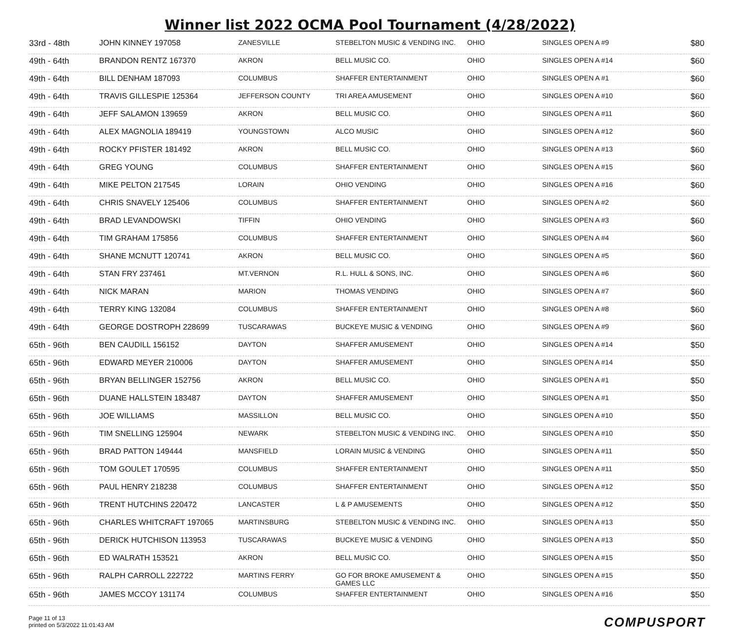Winner list 2022 OCMA Pool Tournament (4/28/2022)
| 33rd - 48th | JOHN KINNEY 197058 | ZANESVILLE | STEBELTON MUSIC & VENDING INC. | OHIO | SINGLES OPEN A #9 | $80 |
| 49th - 64th | BRANDON RENTZ 167370 | AKRON | BELL MUSIC CO. | OHIO | SINGLES OPEN A #14 | $60 |
| 49th - 64th | BILL DENHAM 187093 | COLUMBUS | SHAFFER ENTERTAINMENT | OHIO | SINGLES OPEN A #1 | $60 |
| 49th - 64th | TRAVIS GILLESPIE 125364 | JEFFERSON COUNTY | TRI AREA AMUSEMENT | OHIO | SINGLES OPEN A #10 | $60 |
| 49th - 64th | JEFF SALAMON 139659 | AKRON | BELL MUSIC CO. | OHIO | SINGLES OPEN A #11 | $60 |
| 49th - 64th | ALEX MAGNOLIA 189419 | YOUNGSTOWN | ALCO MUSIC | OHIO | SINGLES OPEN A #12 | $60 |
| 49th - 64th | ROCKY PFISTER 181492 | AKRON | BELL MUSIC CO. | OHIO | SINGLES OPEN A #13 | $60 |
| 49th - 64th | GREG YOUNG | COLUMBUS | SHAFFER ENTERTAINMENT | OHIO | SINGLES OPEN A #15 | $60 |
| 49th - 64th | MIKE PELTON 217545 | LORAIN | OHIO VENDING | OHIO | SINGLES OPEN A #16 | $60 |
| 49th - 64th | CHRIS SNAVELY 125406 | COLUMBUS | SHAFFER ENTERTAINMENT | OHIO | SINGLES OPEN A #2 | $60 |
| 49th - 64th | BRAD LEVANDOWSKI | TIFFIN | OHIO VENDING | OHIO | SINGLES OPEN A #3 | $60 |
| 49th - 64th | TIM GRAHAM 175856 | COLUMBUS | SHAFFER ENTERTAINMENT | OHIO | SINGLES OPEN A #4 | $60 |
| 49th - 64th | SHANE MCNUTT 120741 | AKRON | BELL MUSIC CO. | OHIO | SINGLES OPEN A #5 | $60 |
| 49th - 64th | STAN FRY 237461 | MT.VERNON | R.L. HULL & SONS, INC. | OHIO | SINGLES OPEN A #6 | $60 |
| 49th - 64th | NICK MARAN | MARION | THOMAS VENDING | OHIO | SINGLES OPEN A #7 | $60 |
| 49th - 64th | TERRY KING 132084 | COLUMBUS | SHAFFER ENTERTAINMENT | OHIO | SINGLES OPEN A #8 | $60 |
| 49th - 64th | GEORGE DOSTROPH 228699 | TUSCARAWAS | BUCKEYE MUSIC & VENDING | OHIO | SINGLES OPEN A #9 | $60 |
| 65th - 96th | BEN CAUDILL 156152 | DAYTON | SHAFFER AMUSEMENT | OHIO | SINGLES OPEN A #14 | $50 |
| 65th - 96th | EDWARD MEYER 210006 | DAYTON | SHAFFER AMUSEMENT | OHIO | SINGLES OPEN A #14 | $50 |
| 65th - 96th | BRYAN BELLINGER 152756 | AKRON | BELL MUSIC CO. | OHIO | SINGLES OPEN A #1 | $50 |
| 65th - 96th | DUANE HALLSTEIN 183487 | DAYTON | SHAFFER AMUSEMENT | OHIO | SINGLES OPEN A #1 | $50 |
| 65th - 96th | JOE WILLIAMS | MASSILLON | BELL MUSIC CO. | OHIO | SINGLES OPEN A #10 | $50 |
| 65th - 96th | TIM SNELLING 125904 | NEWARK | STEBELTON MUSIC & VENDING INC. | OHIO | SINGLES OPEN A #10 | $50 |
| 65th - 96th | BRAD PATTON 149444 | MANSFIELD | LORAIN MUSIC & VENDING | OHIO | SINGLES OPEN A #11 | $50 |
| 65th - 96th | TOM GOULET 170595 | COLUMBUS | SHAFFER ENTERTAINMENT | OHIO | SINGLES OPEN A #11 | $50 |
| 65th - 96th | PAUL HENRY 218238 | COLUMBUS | SHAFFER ENTERTAINMENT | OHIO | SINGLES OPEN A #12 | $50 |
| 65th - 96th | TRENT HUTCHINS 220472 | LANCASTER | L & P AMUSEMENTS | OHIO | SINGLES OPEN A #12 | $50 |
| 65th - 96th | CHARLES WHITCRAFT 197065 | MARTINSBURG | STEBELTON MUSIC & VENDING INC. | OHIO | SINGLES OPEN A #13 | $50 |
| 65th - 96th | DERICK HUTCHISON 113953 | TUSCARAWAS | BUCKEYE MUSIC & VENDING | OHIO | SINGLES OPEN A #13 | $50 |
| 65th - 96th | ED WALRATH 153521 | AKRON | BELL MUSIC CO. | OHIO | SINGLES OPEN A #15 | $50 |
| 65th - 96th | RALPH CARROLL 222722 | MARTINS FERRY | GO FOR BROKE AMUSEMENT & GAMES LLC | OHIO | SINGLES OPEN A #15 | $50 |
| 65th - 96th | JAMES MCCOY 131174 | COLUMBUS | SHAFFER ENTERTAINMENT | OHIO | SINGLES OPEN A #16 | $50 |
Page 11 of 13
printed on 5/3/2022 11:01:43 AM
COMPUSPORT